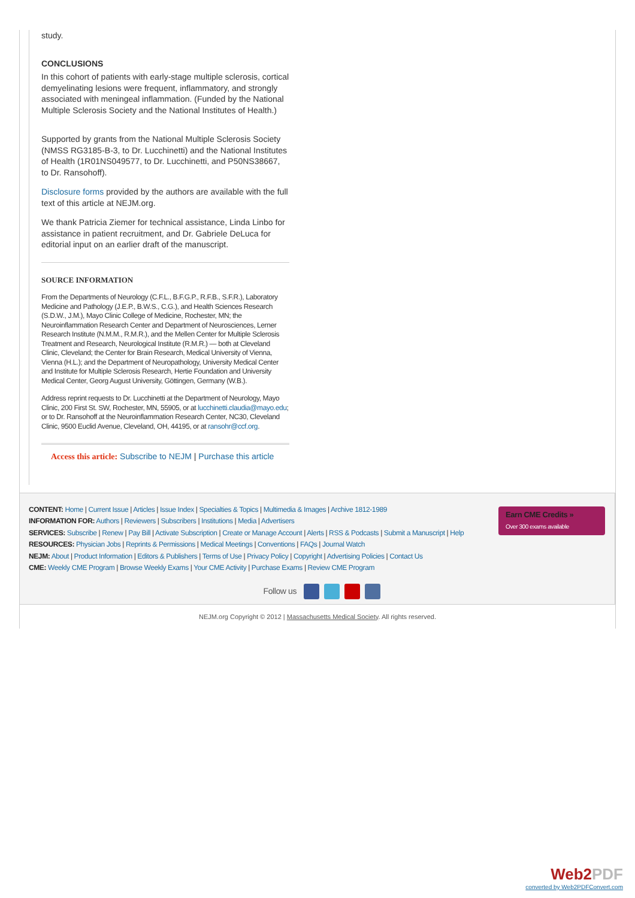study.
CONCLUSIONS
In this cohort of patients with early-stage multiple sclerosis, cortical demyelinating lesions were frequent, inflammatory, and strongly associated with meningeal inflammation. (Funded by the National Multiple Sclerosis Society and the National Institutes of Health.)
Supported by grants from the National Multiple Sclerosis Society (NMSS RG3185-B-3, to Dr. Lucchinetti) and the National Institutes of Health (1R01NS049577, to Dr. Lucchinetti, and P50NS38667, to Dr. Ransohoff).
Disclosure forms provided by the authors are available with the full text of this article at NEJM.org.
We thank Patricia Ziemer for technical assistance, Linda Linbo for assistance in patient recruitment, and Dr. Gabriele DeLuca for editorial input on an earlier draft of the manuscript.
SOURCE INFORMATION
From the Departments of Neurology (C.F.L., B.F.G.P., R.F.B., S.F.R.), Laboratory Medicine and Pathology (J.E.P., B.W.S., C.G.), and Health Sciences Research (S.D.W., J.M.), Mayo Clinic College of Medicine, Rochester, MN; the Neuroinflammation Research Center and Department of Neurosciences, Lerner Research Institute (N.M.M., R.M.R.), and the Mellen Center for Multiple Sclerosis Treatment and Research, Neurological Institute (R.M.R.) — both at Cleveland Clinic, Cleveland; the Center for Brain Research, Medical University of Vienna, Vienna (H.L.); and the Department of Neuropathology, University Medical Center and Institute for Multiple Sclerosis Research, Hertie Foundation and University Medical Center, Georg August University, Göttingen, Germany (W.B.).
Address reprint requests to Dr. Lucchinetti at the Department of Neurology, Mayo Clinic, 200 First St. SW, Rochester, MN, 55905, or at lucchinetti.claudia@mayo.edu; or to Dr. Ransohoff at the Neuroinflammation Research Center, NC30, Cleveland Clinic, 9500 Euclid Avenue, Cleveland, OH, 44195, or at ransohr@ccf.org.
Access this article: Subscribe to NEJM | Purchase this article
Earn CME Credits »
Over 300 exams available
CONTENT: Home | Current Issue | Articles | Issue Index | Specialties & Topics | Multimedia & Images | Archive 1812-1989
INFORMATION FOR: Authors | Reviewers | Subscribers | Institutions | Media | Advertisers
SERVICES: Subscribe | Renew | Pay Bill | Activate Subscription | Create or Manage Account | Alerts | RSS & Podcasts | Submit a Manuscript | Help
RESOURCES: Physician Jobs | Reprints & Permissions | Medical Meetings | Conventions | FAQs | Journal Watch
NEJM: About | Product Information | Editors & Publishers | Terms of Use | Privacy Policy | Copyright | Advertising Policies | Contact Us
CME: Weekly CME Program | Browse Weekly Exams | Your CME Activity | Purchase Exams | Review CME Program
Follow us
NEJM.org Copyright © 2012 | Massachusetts Medical Society. All rights reserved.
Web2 PDF
converted by Web2PDFConvert.com